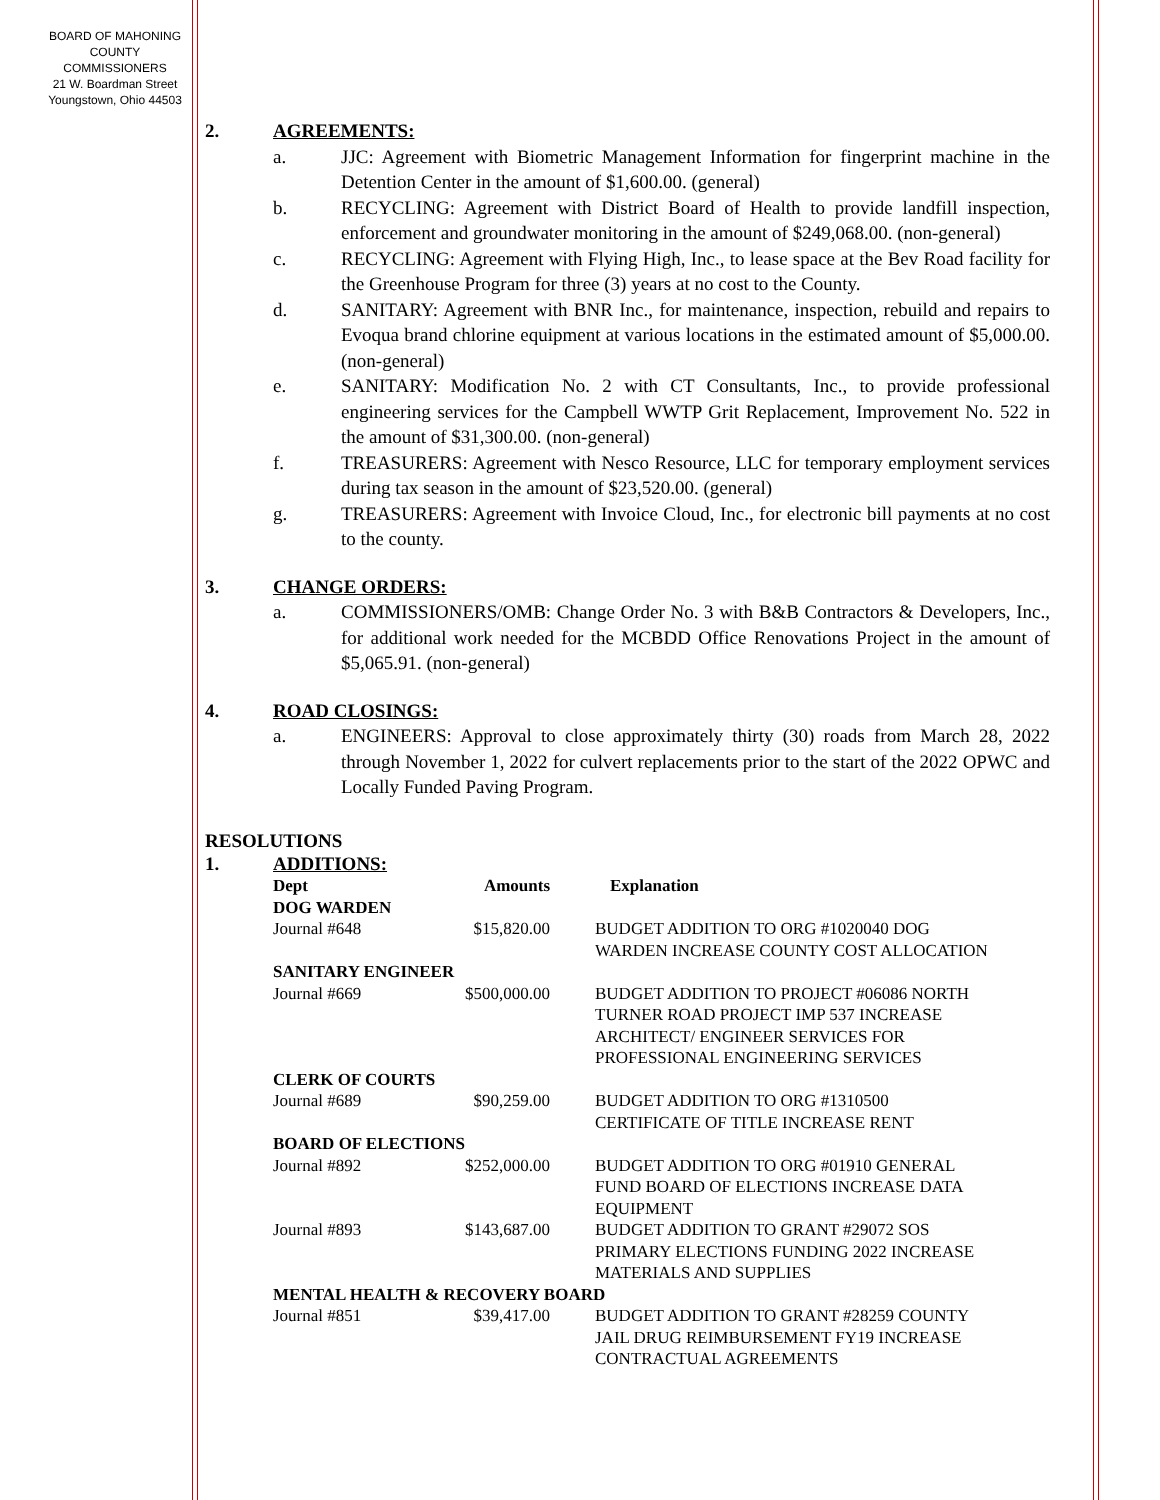BOARD OF MAHONING
COUNTY COMMISSIONERS
21 W. Boardman Street
Youngstown, Ohio 44503
2. AGREEMENTS:
a. JJC: Agreement with Biometric Management Information for fingerprint machine in the Detention Center in the amount of $1,600.00. (general)
b. RECYCLING: Agreement with District Board of Health to provide landfill inspection, enforcement and groundwater monitoring in the amount of $249,068.00. (non-general)
c. RECYCLING: Agreement with Flying High, Inc., to lease space at the Bev Road facility for the Greenhouse Program for three (3) years at no cost to the County.
d. SANITARY: Agreement with BNR Inc., for maintenance, inspection, rebuild and repairs to Evoqua brand chlorine equipment at various locations in the estimated amount of $5,000.00. (non-general)
e. SANITARY: Modification No. 2 with CT Consultants, Inc., to provide professional engineering services for the Campbell WWTP Grit Replacement, Improvement No. 522 in the amount of $31,300.00. (non-general)
f. TREASURERS: Agreement with Nesco Resource, LLC for temporary employment services during tax season in the amount of $23,520.00. (general)
g. TREASURERS: Agreement with Invoice Cloud, Inc., for electronic bill payments at no cost to the county.
3. CHANGE ORDERS:
a. COMMISSIONERS/OMB: Change Order No. 3 with B&B Contractors & Developers, Inc., for additional work needed for the MCBDD Office Renovations Project in the amount of $5,065.91. (non-general)
4. ROAD CLOSINGS:
a. ENGINEERS: Approval to close approximately thirty (30) roads from March 28, 2022 through November 1, 2022 for culvert replacements prior to the start of the 2022 OPWC and Locally Funded Paving Program.
RESOLUTIONS
1. ADDITIONS:
| Dept | Amounts | Explanation |
| --- | --- | --- |
| DOG WARDEN | | |
| Journal #648 | $15,820.00 | BUDGET ADDITION TO ORG #1020040 DOG WARDEN INCREASE COUNTY COST ALLOCATION |
| SANITARY ENGINEER | | |
| Journal #669 | $500,000.00 | BUDGET ADDITION TO PROJECT #06086 NORTH TURNER ROAD PROJECT IMP 537 INCREASE ARCHITECT/ ENGINEER SERVICES FOR PROFESSIONAL ENGINEERING SERVICES |
| CLERK OF COURTS | | |
| Journal #689 | $90,259.00 | BUDGET ADDITION TO ORG #1310500 CERTIFICATE OF TITLE INCREASE RENT |
| BOARD OF ELECTIONS | | |
| Journal #892 | $252,000.00 | BUDGET ADDITION TO ORG #01910 GENERAL FUND BOARD OF ELECTIONS INCREASE DATA EQUIPMENT |
| Journal #893 | $143,687.00 | BUDGET ADDITION TO GRANT #29072 SOS PRIMARY ELECTIONS FUNDING 2022 INCREASE MATERIALS AND SUPPLIES |
| MENTAL HEALTH & RECOVERY BOARD | | |
| Journal #851 | $39,417.00 | BUDGET ADDITION TO GRANT #28259 COUNTY JAIL DRUG REIMBURSEMENT FY19 INCREASE CONTRACTUAL AGREEMENTS |